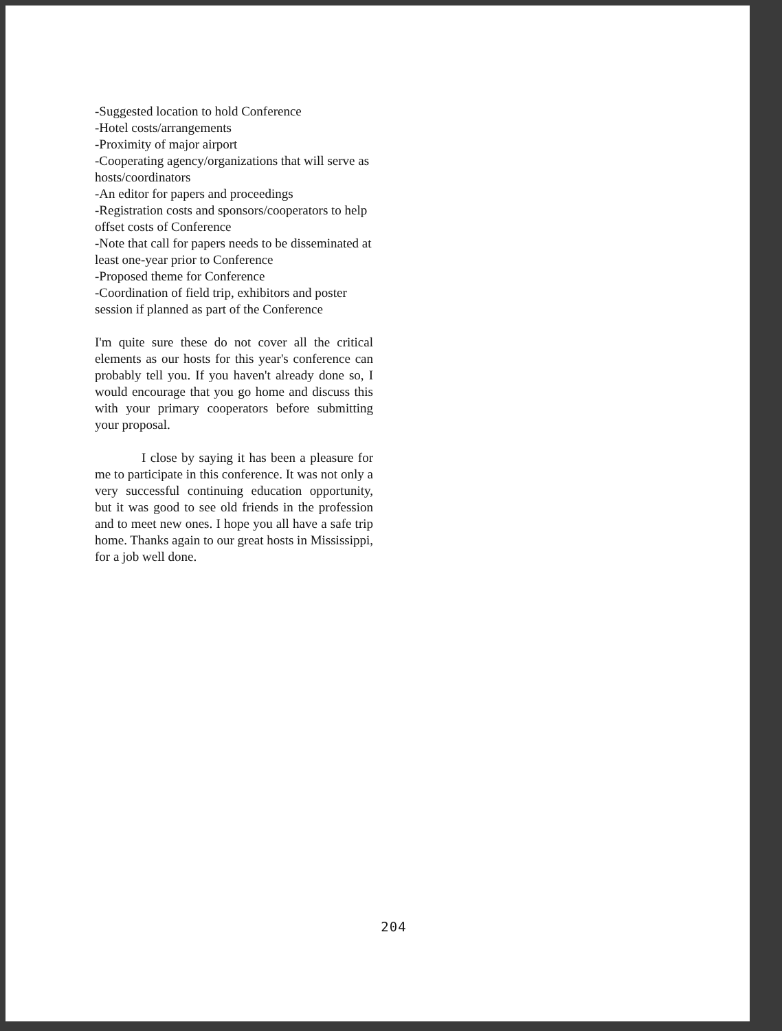-Suggested location to hold Conference
-Hotel costs/arrangements
-Proximity of major airport
-Cooperating agency/organizations that will serve as hosts/coordinators
-An editor for papers and proceedings
-Registration costs and sponsors/cooperators to help offset costs of Conference
-Note that call for papers needs to be disseminated at least one-year prior to Conference
-Proposed theme for Conference
-Coordination of field trip, exhibitors and poster session if planned as part of the Conference
I'm quite sure these do not cover all the critical elements as our hosts for this year's conference can probably tell you. If you haven't already done so, I would encourage that you go home and discuss this with your primary cooperators before submitting your proposal.
I close by saying it has been a pleasure for me to participate in this conference. It was not only a very successful continuing education opportunity, but it was good to see old friends in the profession and to meet new ones. I hope you all have a safe trip home. Thanks again to our great hosts in Mississippi, for a job well done.
204